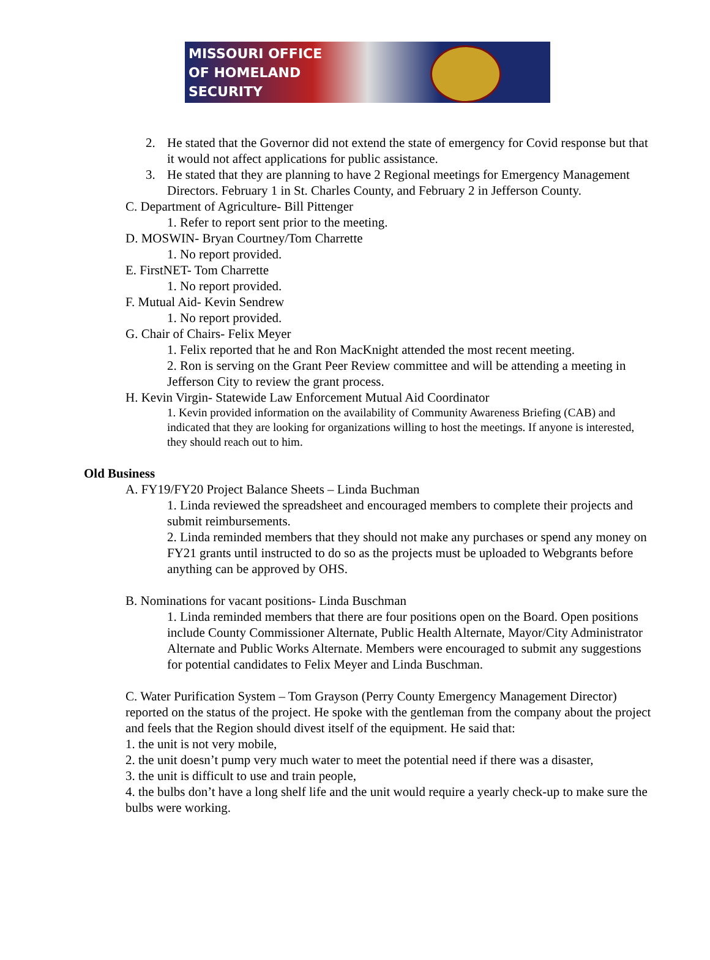MISSOURI OFFICE
OF HOMELAND
SECURITY
2. He stated that the Governor did not extend the state of emergency for Covid response but that it would not affect applications for public assistance.
3. He stated that they are planning to have 2 Regional meetings for Emergency Management Directors. February 1 in St. Charles County, and February 2 in Jefferson County.
C. Department of Agriculture- Bill Pittenger
1. Refer to report sent prior to the meeting.
D. MOSWIN- Bryan Courtney/Tom Charrette
1. No report provided.
E. FirstNET- Tom Charrette
1. No report provided.
F. Mutual Aid- Kevin Sendrew
1. No report provided.
G. Chair of Chairs- Felix Meyer
1. Felix reported that he and Ron MacKnight attended the most recent meeting.
2. Ron is serving on the Grant Peer Review committee and will be attending a meeting in Jefferson City to review the grant process.
H. Kevin Virgin- Statewide Law Enforcement Mutual Aid Coordinator
1. Kevin provided information on the availability of Community Awareness Briefing (CAB) and indicated that they are looking for organizations willing to host the meetings. If anyone is interested, they should reach out to him.
Old Business
A. FY19/FY20 Project Balance Sheets – Linda Buchman
1. Linda reviewed the spreadsheet and encouraged members to complete their projects and submit reimbursements.
2. Linda reminded members that they should not make any purchases or spend any money on FY21 grants until instructed to do so as the projects must be uploaded to Webgrants before anything can be approved by OHS.
B. Nominations for vacant positions- Linda Buschman
1. Linda reminded members that there are four positions open on the Board. Open positions include County Commissioner Alternate, Public Health Alternate, Mayor/City Administrator Alternate and Public Works Alternate. Members were encouraged to submit any suggestions for potential candidates to Felix Meyer and Linda Buschman.
C. Water Purification System – Tom Grayson (Perry County Emergency Management Director) reported on the status of the project. He spoke with the gentleman from the company about the project and feels that the Region should divest itself of the equipment. He said that:
1. the unit is not very mobile,
2. the unit doesn’t pump very much water to meet the potential need if there was a disaster,
3. the unit is difficult to use and train people,
4. the bulbs don’t have a long shelf life and the unit would require a yearly check-up to make sure the bulbs were working.